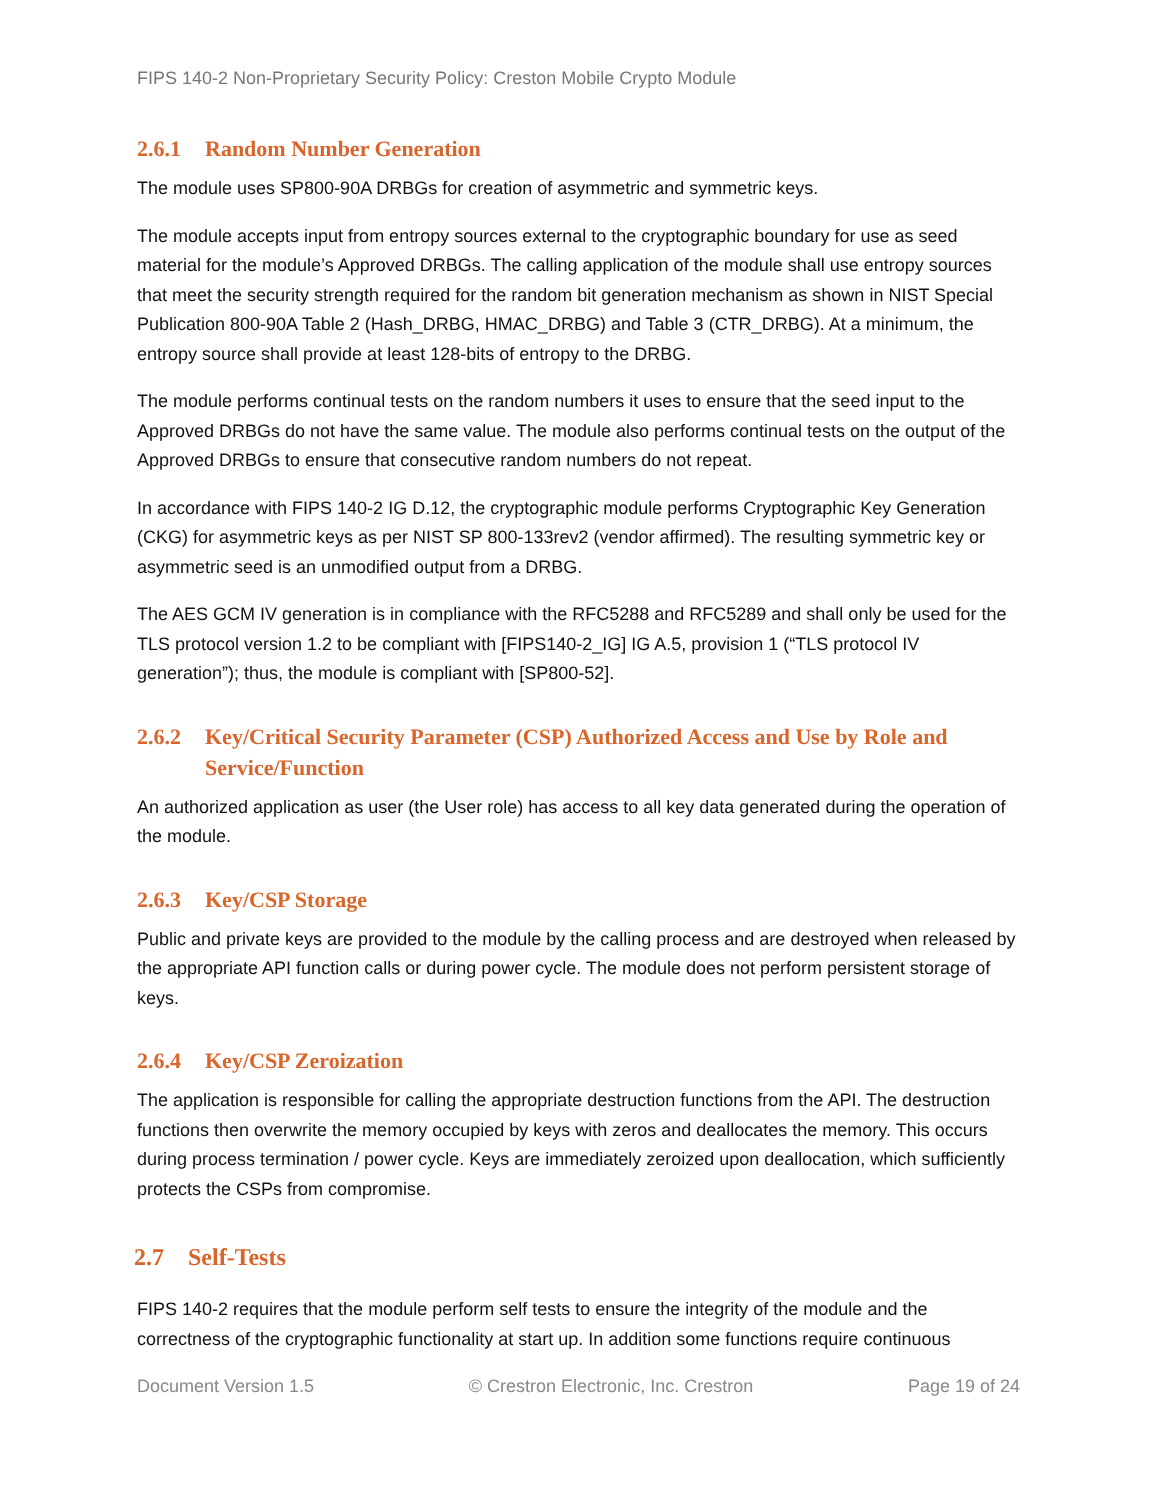FIPS 140-2 Non-Proprietary Security Policy: Creston Mobile Crypto Module
2.6.1 Random Number Generation
The module uses SP800-90A DRBGs for creation of asymmetric and symmetric keys.
The module accepts input from entropy sources external to the cryptographic boundary for use as seed material for the module’s Approved DRBGs. The calling application of the module shall use entropy sources that meet the security strength required for the random bit generation mechanism as shown in NIST Special Publication 800-90A Table 2 (Hash_DRBG, HMAC_DRBG) and Table 3 (CTR_DRBG). At a minimum, the entropy source shall provide at least 128-bits of entropy to the DRBG.
The module performs continual tests on the random numbers it uses to ensure that the seed input to the Approved DRBGs do not have the same value. The module also performs continual tests on the output of the Approved DRBGs to ensure that consecutive random numbers do not repeat.
In accordance with FIPS 140-2 IG D.12, the cryptographic module performs Cryptographic Key Generation (CKG) for asymmetric keys as per NIST SP 800-133rev2 (vendor affirmed). The resulting symmetric key or asymmetric seed is an unmodified output from a DRBG.
The AES GCM IV generation is in compliance with the RFC5288 and RFC5289 and shall only be used for the TLS protocol version 1.2 to be compliant with [FIPS140-2_IG] IG A.5, provision 1 (“TLS protocol IV generation”); thus, the module is compliant with [SP800-52].
2.6.2 Key/Critical Security Parameter (CSP) Authorized Access and Use by Role and Service/Function
An authorized application as user (the User role) has access to all key data generated during the operation of the module.
2.6.3 Key/CSP Storage
Public and private keys are provided to the module by the calling process and are destroyed when released by the appropriate API function calls or during power cycle. The module does not perform persistent storage of keys.
2.6.4 Key/CSP Zeroization
The application is responsible for calling the appropriate destruction functions from the API. The destruction functions then overwrite the memory occupied by keys with zeros and deallocates the memory. This occurs during process termination / power cycle. Keys are immediately zeroized upon deallocation, which sufficiently protects the CSPs from compromise.
2.7 Self-Tests
FIPS 140-2 requires that the module perform self tests to ensure the integrity of the module and the correctness of the cryptographic functionality at start up. In addition some functions require continuous
Document Version 1.5 © Crestron Electronic, Inc. Crestron Page 19 of 24